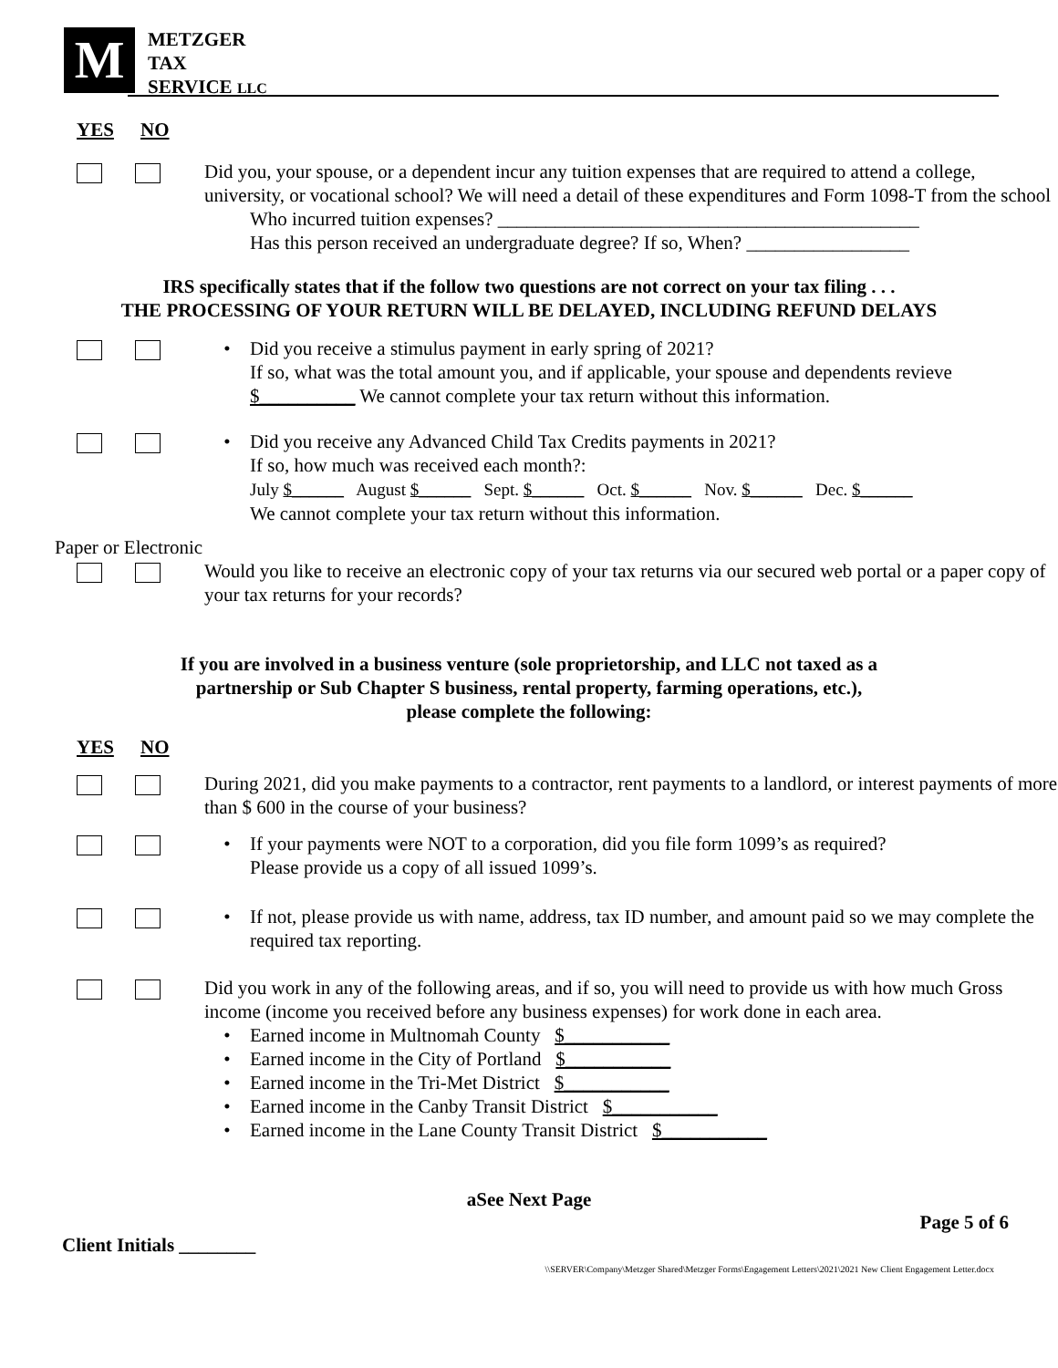M
METZGER
TAX
SERVICE LLC
YES NO
Did you, your spouse, or a dependent incur any tuition expenses that are required to attend a college, university, or vocational school? We will need a detail of these expenditures and Form 1098-T from the school
Who incurred tuition expenses? ____________________________________________
Has this person received an undergraduate degree? If so, When? _________________
IRS specifically states that if the follow two questions are not correct on your tax filing . . .
THE PROCESSING OF YOUR RETURN WILL BE DELAYED, INCLUDING REFUND DELAYS
• Did you receive a stimulus payment in early spring of 2021?
If so, what was the total amount you, and if applicable, your spouse and dependents revieve $__________ We cannot complete your tax return without this information.
• Did you receive any Advanced Child Tax Credits payments in 2021?
If so, how much was received each month?:
July $______ August $______ Sept. $______ Oct. $______ Nov. $______ Dec. $______
We cannot complete your tax return without this information.
Paper or Electronic
Would you like to receive an electronic copy of your tax returns via our secured web portal or a paper copy of your tax returns for your records?
If you are involved in a business venture (sole proprietorship, and LLC not taxed as a
partnership or Sub Chapter S business, rental property, farming operations, etc.),
please complete the following:
YES NO
During 2021, did you make payments to a contractor, rent payments to a landlord, or interest payments of more than $ 600 in the course of your business?
• If your payments were NOT to a corporation, did you file form 1099’s as required?
Please provide us a copy of all issued 1099’s.
• If not, please provide us with name, address, tax ID number, and amount paid so we may complete the required tax reporting.
Did you work in any of the following areas, and if so, you will need to provide us with how much Gross income (income you received before any business expenses) for work done in each area.
• Earned income in Multnomah County $___________
• Earned income in the City of Portland $___________
• Earned income in the Tri-Met District $___________
• Earned income in the Canby Transit District $___________
• Earned income in the Lane County Transit District $___________
aSee Next Page
Page 5 of 6
Client Initials ________
\\SERVER\Company\Metzger Shared\Metzger Forms\Engagement Letters\2021\2021 New Client Engagement Letter.docx